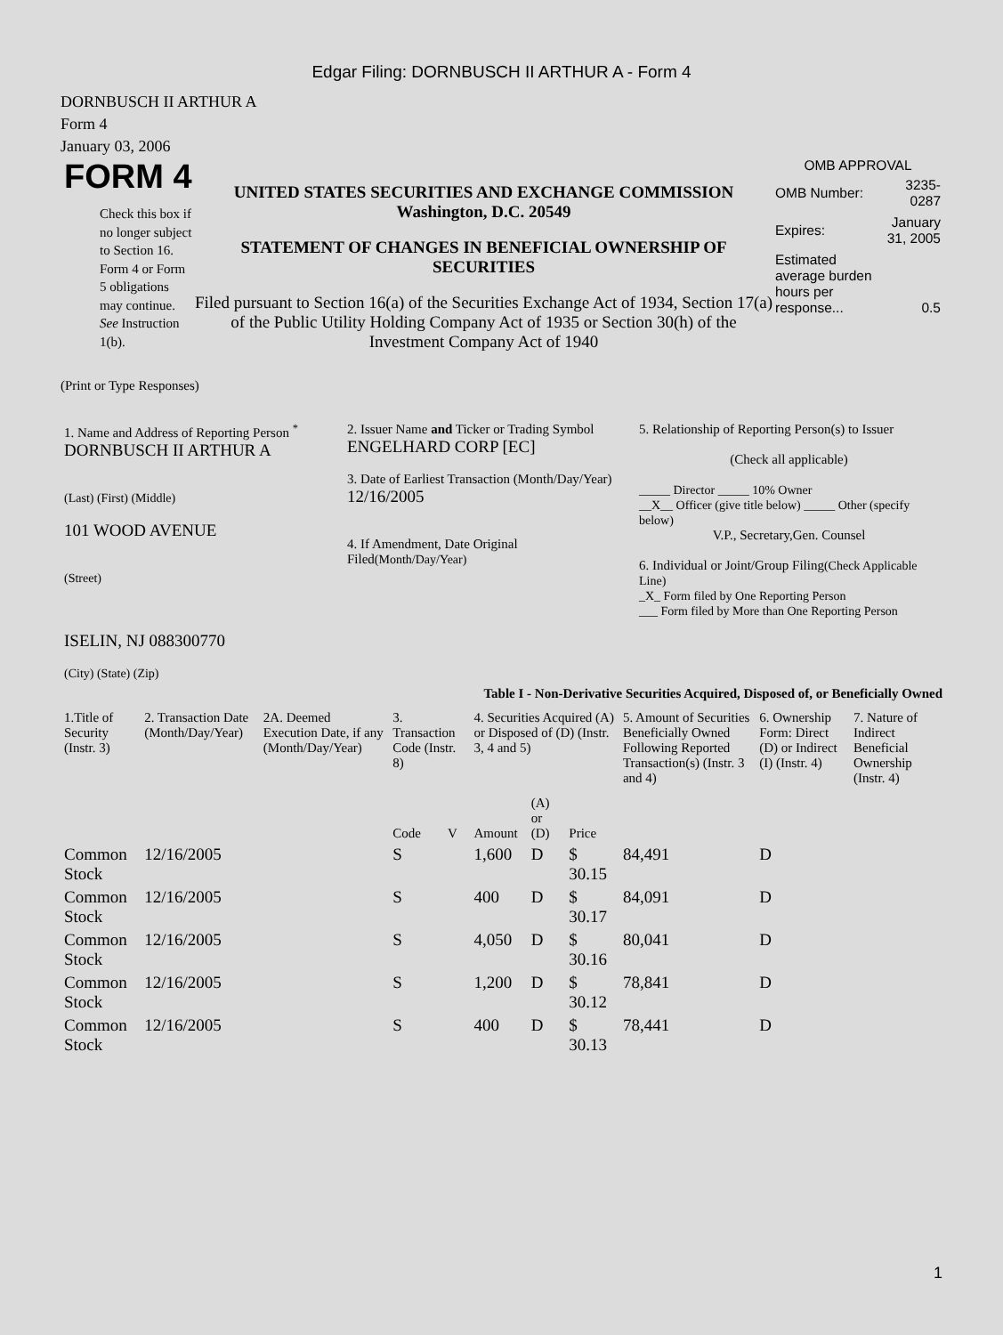Edgar Filing: DORNBUSCH II ARTHUR A - Form 4
DORNBUSCH II ARTHUR A
Form 4
January 03, 2006
FORM 4
Check this box if no longer subject to Section 16. Form 4 or Form 5 obligations may continue. See Instruction 1(b).
UNITED STATES SECURITIES AND EXCHANGE COMMISSION
Washington, D.C. 20549
STATEMENT OF CHANGES IN BENEFICIAL OWNERSHIP OF SECURITIES
Filed pursuant to Section 16(a) of the Securities Exchange Act of 1934, Section 17(a) of the Public Utility Holding Company Act of 1935 or Section 30(h) of the Investment Company Act of 1940
OMB APPROVAL
| OMB Number: | 3235-0287 |
| Expires: | January 31, 2005 |
| Estimated average burden hours per response... | 0.5 |
(Print or Type Responses)
| 1. Name and Address of Reporting Person <sup>*</sup> DORNBUSCH II ARTHUR A (Last) (First) (Middle) 101 WOOD AVENUE (Street) ISELIN, NJ 088300770 (City) (State) (Zip) | 2. Issuer Name and Ticker or Trading Symbol ENGELHARD CORP [EC] 3. Date of Earliest Transaction (Month/Day/Year) 12/16/2005 4. If Amendment, Date Original Filed (Month/Day/Year) | 5. Relationship of Reporting Person(s) to Issuer (Check all applicable) _____ Director _____ 10% Owner __X__ Officer (give title below) _____ Other (specify below) V.P., Secretary,Gen. Counsel 6. Individual or Joint/Group Filing (Check Applicable Line) _X_ Form filed by One Reporting Person ___ Form filed by More than One Reporting Person |
Table I - Non-Derivative Securities Acquired, Disposed of, or Beneficially Owned
| 1.Title of Security (Instr. 3) | 2. Transaction Date (Month/Day/Year) | 2A. Deemed Execution Date, if any (Month/Day/Year) | 3. Transaction Code (Instr. 8) | | 4. Securities Acquired (A) or Disposed of (D) (Instr. 3, 4 and 5) | | | 5. Amount of Securities Beneficially Owned Following Reported Transaction(s) (Instr. 3 and 4) | 6. Ownership Form: Direct (D) or Indirect (I) (Instr. 4) | 7. Nature of Indirect Beneficial Ownership (Instr. 4) |
| --- | --- | --- | --- | --- | --- | --- | --- | --- | --- | --- |
| | | | Code | V | Amount | (A) or (D) | Price | | | |
| Common Stock | 12/16/2005 | | S | | 1,600 | D | $ 30.15 | 84,491 | D | |
| Common Stock | 12/16/2005 | | S | | 400 | D | $ 30.17 | 84,091 | D | |
| Common Stock | 12/16/2005 | | S | | 4,050 | D | $ 30.16 | 80,041 | D | |
| Common Stock | 12/16/2005 | | S | | 1,200 | D | $ 30.12 | 78,841 | D | |
| Common Stock | 12/16/2005 | | S | | 400 | D | $ 30.13 | 78,441 | D | |
1